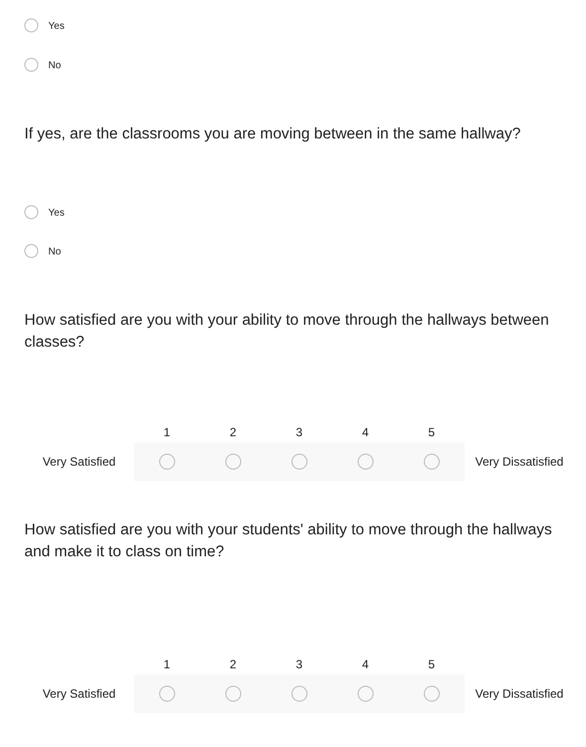Yes
No
If yes, are the classrooms you are moving between in the same hallway?
Yes
No
How satisfied are you with your ability to move through the hallways between classes?
Very Satisfied
1 2 3 4 5
Very Dissatisfied
How satisfied are you with your students' ability to move through the hallways and make it to class on time?
Very Satisfied
1 2 3 4 5
Very Dissatisfied